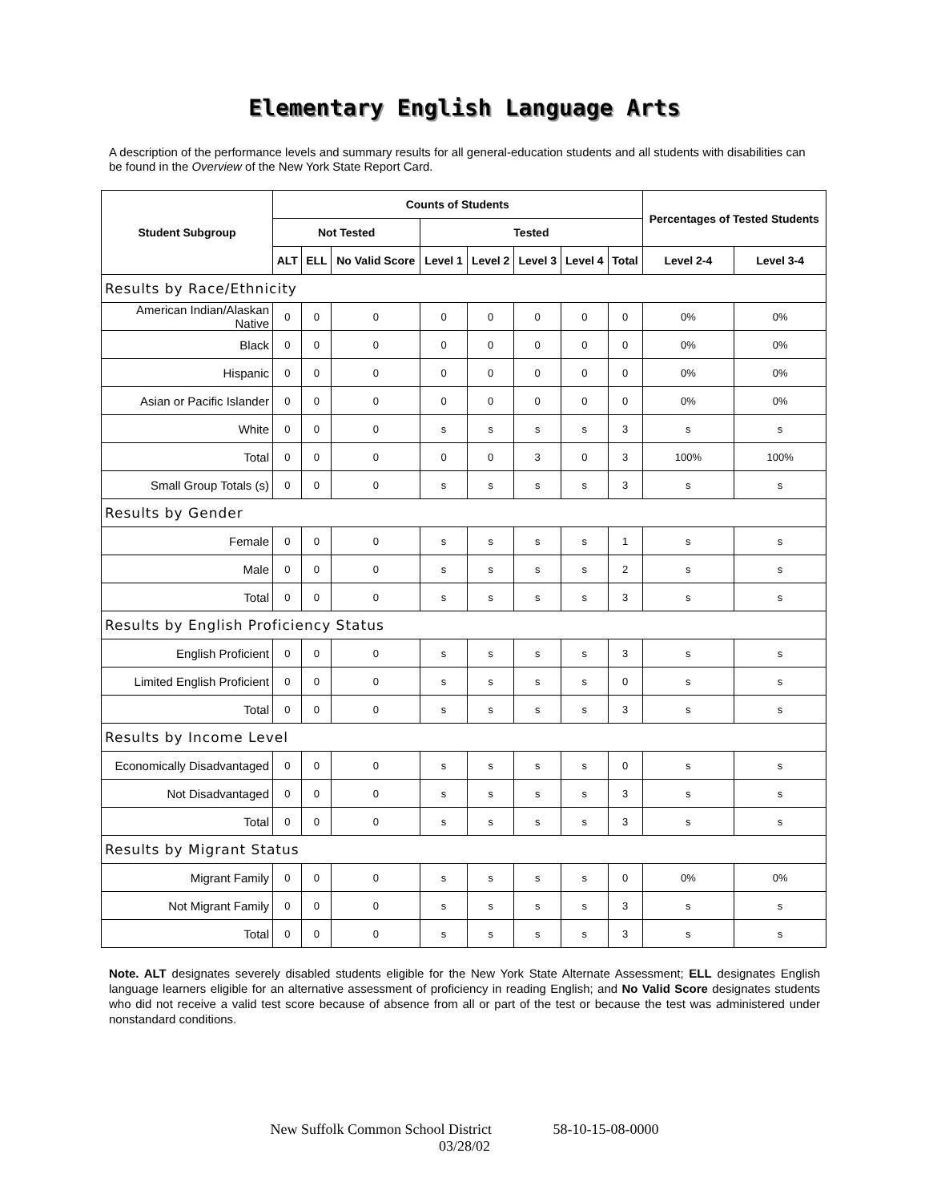Elementary English Language Arts
A description of the performance levels and summary results for all general-education students and all students with disabilities can be found in the Overview of the New York State Report Card.
| Student Subgroup | Counts of Students | | | | | | | | Percentages of Tested Students | |
| --- | --- | --- | --- | --- | --- | --- | --- | --- | --- | --- |
| | Not Tested | | | Tested | | | | | | |
| | ALT | ELL | No Valid Score | Level 1 | Level 2 | Level 3 | Level 4 | Total | Level 2-4 | Level 3-4 |
| Results by Race/Ethnicity | | | | | | | | | | |
| American Indian/Alaskan Native | 0 | 0 | 0 | 0 | 0 | 0 | 0 | 0 | 0% | 0% |
| Black | 0 | 0 | 0 | 0 | 0 | 0 | 0 | 0 | 0% | 0% |
| Hispanic | 0 | 0 | 0 | 0 | 0 | 0 | 0 | 0 | 0% | 0% |
| Asian or Pacific Islander | 0 | 0 | 0 | 0 | 0 | 0 | 0 | 0 | 0% | 0% |
| White | 0 | 0 | 0 | s | s | s | s | 3 | s | s |
| Total | 0 | 0 | 0 | 0 | 0 | 3 | 0 | 3 | 100% | 100% |
| Small Group Totals (s) | 0 | 0 | 0 | s | s | s | s | 3 | s | s |
| Results by Gender | | | | | | | | | | |
| Female | 0 | 0 | 0 | s | s | s | s | 1 | s | s |
| Male | 0 | 0 | 0 | s | s | s | s | 2 | s | s |
| Total | 0 | 0 | 0 | s | s | s | s | 3 | s | s |
| Results by English Proficiency Status | | | | | | | | | | |
| English Proficient | 0 | 0 | 0 | s | s | s | s | 3 | s | s |
| Limited English Proficient | 0 | 0 | 0 | s | s | s | s | 0 | s | s |
| Total | 0 | 0 | 0 | s | s | s | s | 3 | s | s |
| Results by Income Level | | | | | | | | | | |
| Economically Disadvantaged | 0 | 0 | 0 | s | s | s | s | 0 | s | s |
| Not Disadvantaged | 0 | 0 | 0 | s | s | s | s | 3 | s | s |
| Total | 0 | 0 | 0 | s | s | s | s | 3 | s | s |
| Results by Migrant Status | | | | | | | | | | |
| Migrant Family | 0 | 0 | 0 | s | s | s | s | 0 | 0% | 0% |
| Not Migrant Family | 0 | 0 | 0 | s | s | s | s | 3 | s | s |
| Total | 0 | 0 | 0 | s | s | s | s | 3 | s | s |
Note. ALT designates severely disabled students eligible for the New York State Alternate Assessment; ELL designates English language learners eligible for an alternative assessment of proficiency in reading English; and No Valid Score designates students who did not receive a valid test score because of absence from all or part of the test or because the test was administered under nonstandard conditions.
New Suffolk Common School District 58-10-15-08-0000
03/28/02